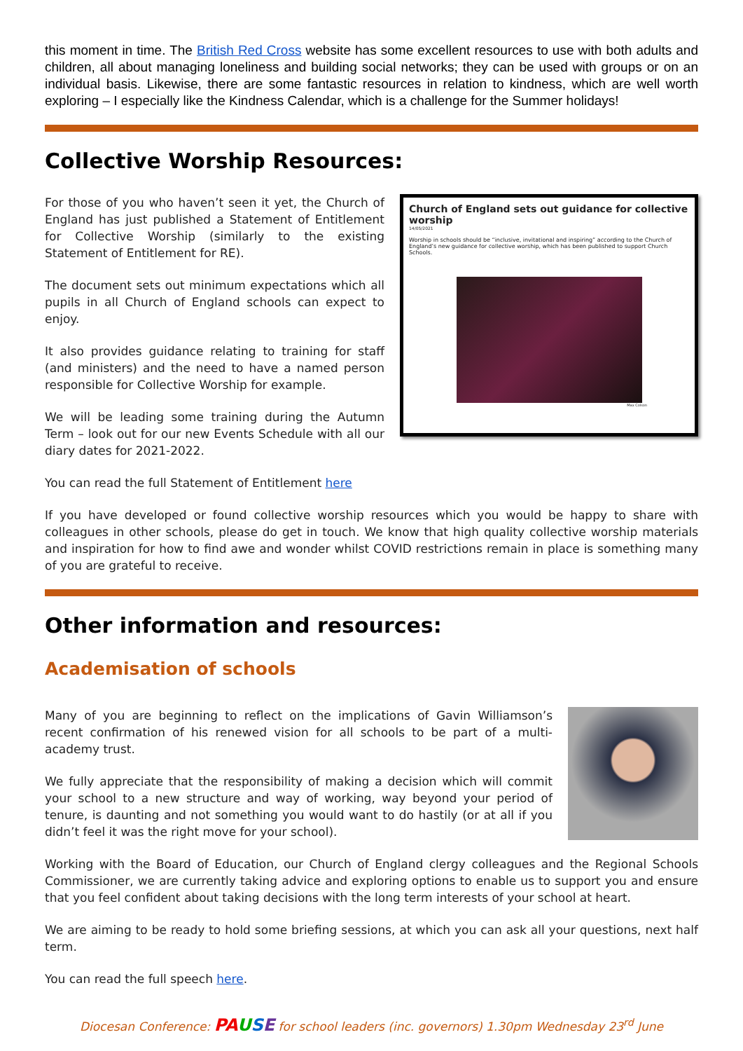this moment in time. The British Red Cross website has some excellent resources to use with both adults and children, all about managing loneliness and building social networks; they can be used with groups or on an individual basis. Likewise, there are some fantastic resources in relation to kindness, which are well worth exploring – I especially like the Kindness Calendar, which is a challenge for the Summer holidays!
Collective Worship Resources:
For those of you who haven’t seen it yet, the Church of England has just published a Statement of Entitlement for Collective Worship (similarly to the existing Statement of Entitlement for RE).
The document sets out minimum expectations which all pupils in all Church of England schools can expect to enjoy.
It also provides guidance relating to training for staff (and ministers) and the need to have a named person responsible for Collective Worship for example.
We will be leading some training during the Autumn Term – look out for our new Events Schedule with all our diary dates for 2021-2022.
Church of England sets out guidance for collective worship
14/05/2021
Worship in schools should be “inclusive, invitational and inspiring” according to the Church of England’s new guidance for collective worship, which has been published to support Church Schools.
Max Colson
You can read the full Statement of Entitlement here
If you have developed or found collective worship resources which you would be happy to share with colleagues in other schools, please do get in touch. We know that high quality collective worship materials and inspiration for how to find awe and wonder whilst COVID restrictions remain in place is something many of you are grateful to receive.
Other information and resources:
Academisation of schools
Many of you are beginning to reflect on the implications of Gavin Williamson’s recent confirmation of his renewed vision for all schools to be part of a multi-academy trust.
We fully appreciate that the responsibility of making a decision which will commit your school to a new structure and way of working, way beyond your period of tenure, is daunting and not something you would want to do hastily (or at all if you didn’t feel it was the right move for your school).
Working with the Board of Education, our Church of England clergy colleagues and the Regional Schools Commissioner, we are currently taking advice and exploring options to enable us to support you and ensure that you feel confident about taking decisions with the long term interests of your school at heart.
We are aiming to be ready to hold some briefing sessions, at which you can ask all your questions, next half term.
You can read the full speech here.
Diocesan Conference: PA USE for school leaders (inc. governors) 1.30pm Wednesday 23<sup>rd</sup> June